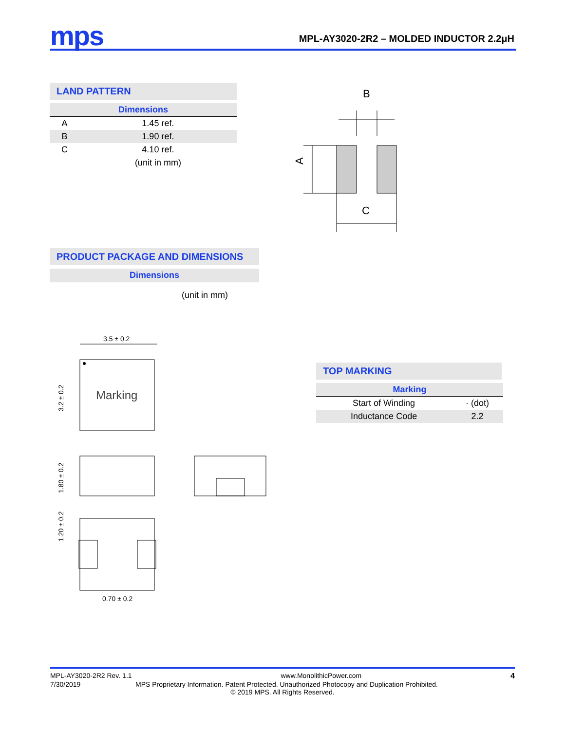mps
MPL-AY3020-2R2 – MOLDED INDUCTOR 2.2μH
LAND PATTERN
| Dimensions | |
| --- | --- |
| A | 1.45 ref. |
| B | 1.90 ref. |
| C | 4.10 ref. |
| | (unit in mm) |
B
A
C
PRODUCT PACKAGE AND DIMENSIONS
| Dimensions |
| --- |
(unit in mm)
3.5 ± 0.2
Marking
3.2 ± 0.2
1.80 ± 0.2
1.20 ± 0.2
0.70 ± 0.2
TOP MARKING
| Marking | |
| --- | --- |
| Start of Winding | · (dot) |
| Inductance Code | 2.2 |
MPL-AY3020-2R2 Rev. 1.1 www.MonolithicPower.com 4
7/30/2019 MPS Proprietary Information. Patent Protected. Unauthorized Photocopy and Duplication Prohibited.
© 2019 MPS. All Rights Reserved.